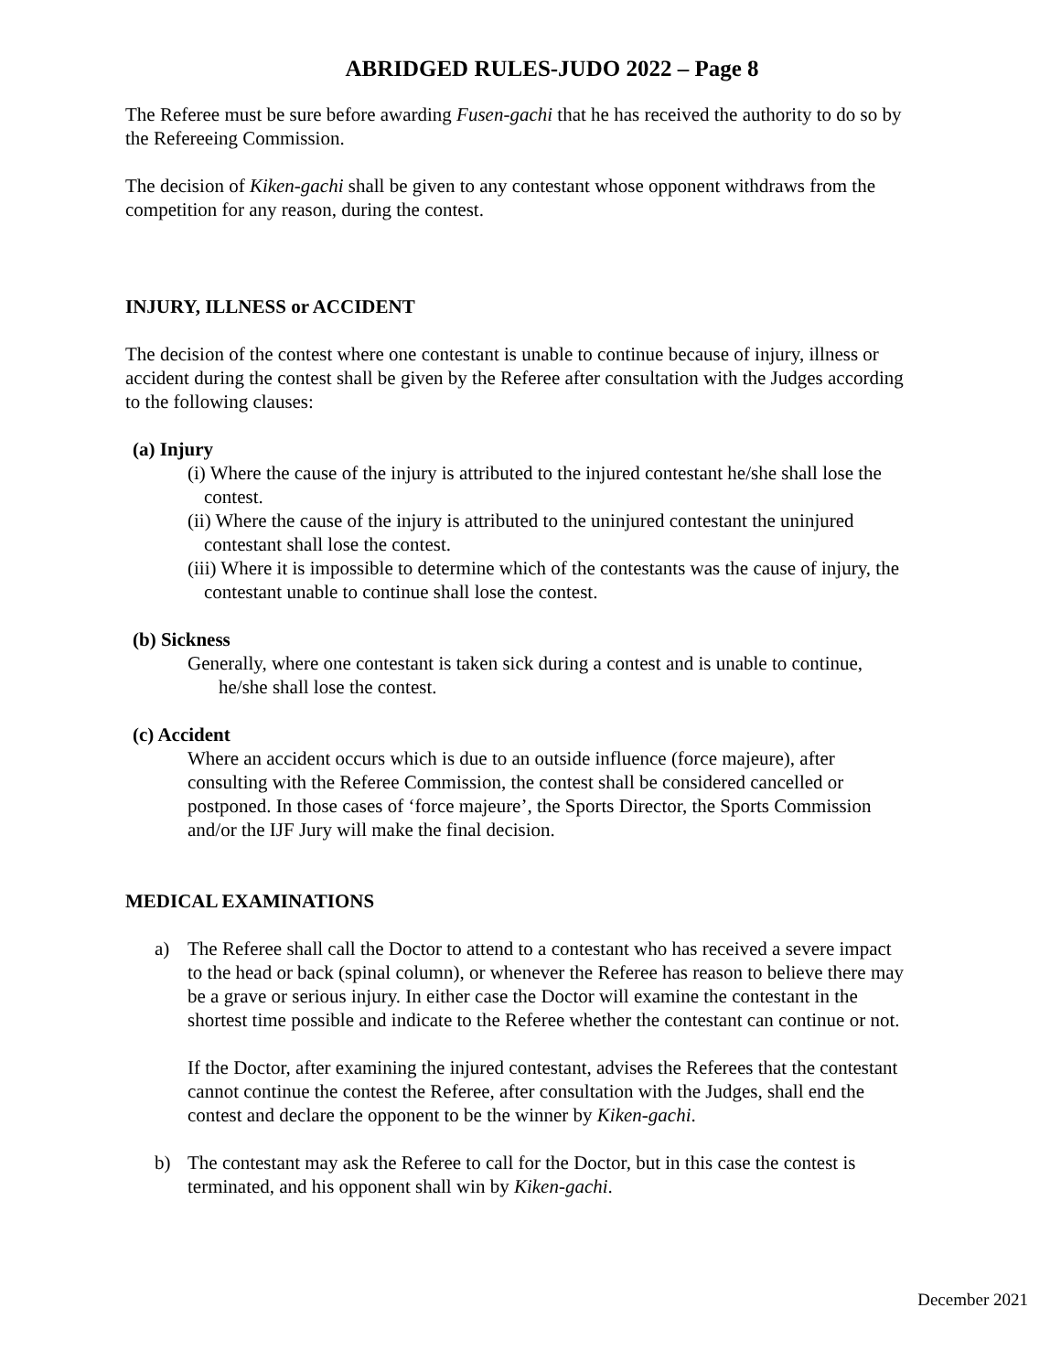ABRIDGED RULES-JUDO 2022 – Page 8
The Referee must be sure before awarding Fusen-gachi that he has received the authority to do so by the Refereeing Commission.
The decision of Kiken-gachi shall be given to any contestant whose opponent withdraws from the competition for any reason, during the contest.
INJURY, ILLNESS or ACCIDENT
The decision of the contest where one contestant is unable to continue because of injury, illness or accident during the contest shall be given by the Referee after consultation with the Judges according to the following clauses:
(a) Injury
(i) Where the cause of the injury is attributed to the injured contestant he/she shall lose the contest.
(ii) Where the cause of the injury is attributed to the uninjured contestant the uninjured contestant shall lose the contest.
(iii) Where it is impossible to determine which of the contestants was the cause of injury, the contestant unable to continue shall lose the contest.
(b) Sickness
Generally, where one contestant is taken sick during a contest and is unable to continue, he/she shall lose the contest.
(c) Accident
Where an accident occurs which is due to an outside influence (force majeure), after consulting with the Referee Commission, the contest shall be considered cancelled or postponed. In those cases of ‘force majeure’, the Sports Director, the Sports Commission and/or the IJF Jury will make the final decision.
MEDICAL EXAMINATIONS
a) The Referee shall call the Doctor to attend to a contestant who has received a severe impact to the head or back (spinal column), or whenever the Referee has reason to believe there may be a grave or serious injury. In either case the Doctor will examine the contestant in the shortest time possible and indicate to the Referee whether the contestant can continue or not.
If the Doctor, after examining the injured contestant, advises the Referees that the contestant cannot continue the contest the Referee, after consultation with the Judges, shall end the contest and declare the opponent to be the winner by Kiken-gachi.
b) The contestant may ask the Referee to call for the Doctor, but in this case the contest is terminated, and his opponent shall win by Kiken-gachi.
December 2021